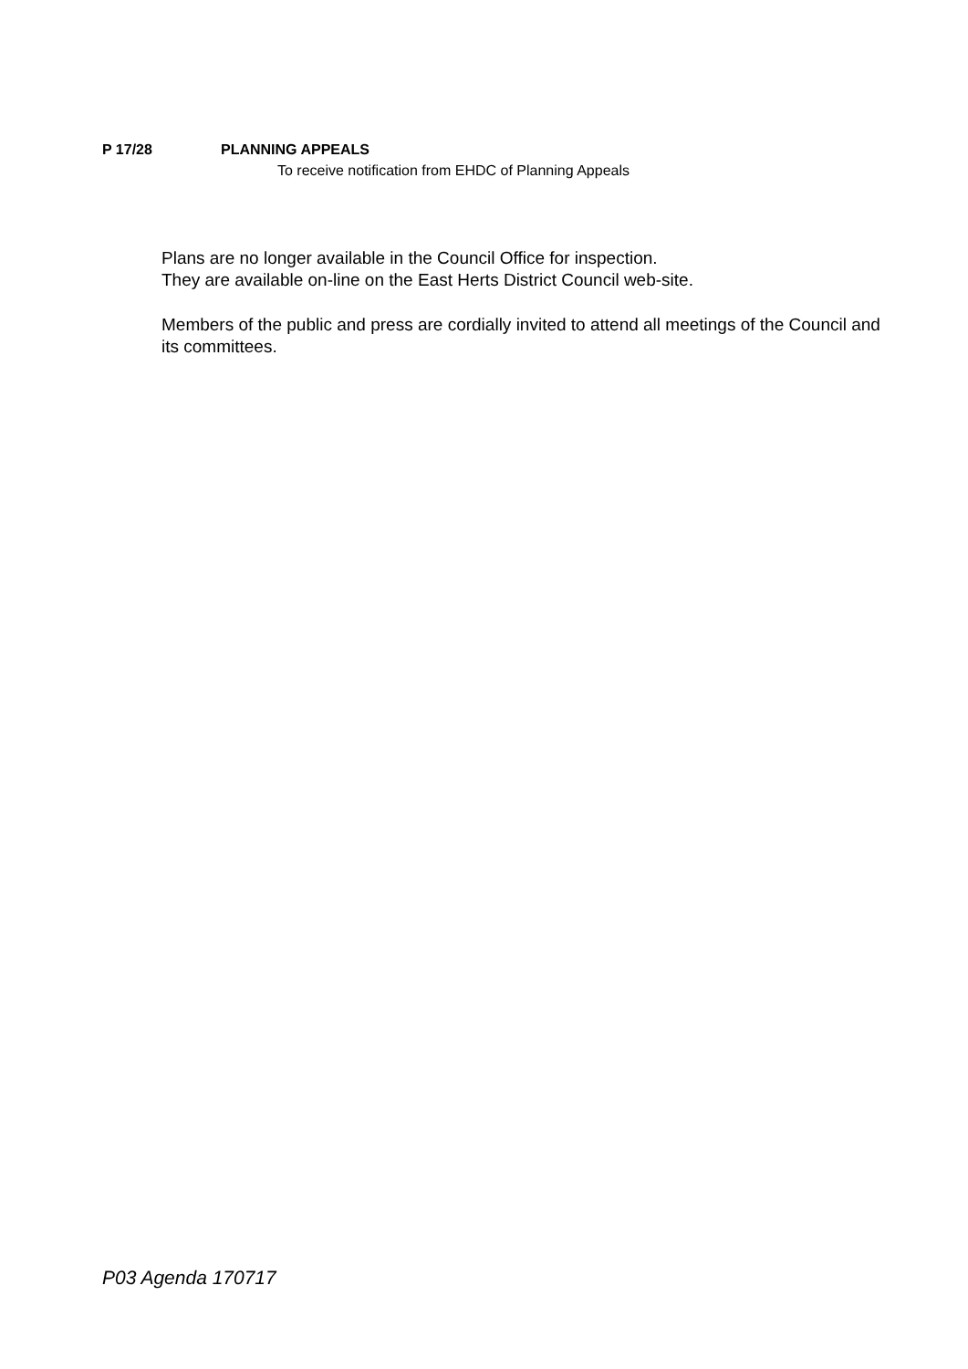P 17/28 PLANNING APPEALS
To receive notification from EHDC of Planning Appeals
Plans are no longer available in the Council Office for inspection.
They are available on-line on the East Herts District Council web-site.
Members of the public and press are cordially invited to attend all meetings of the Council and its committees.
P03 Agenda 170717